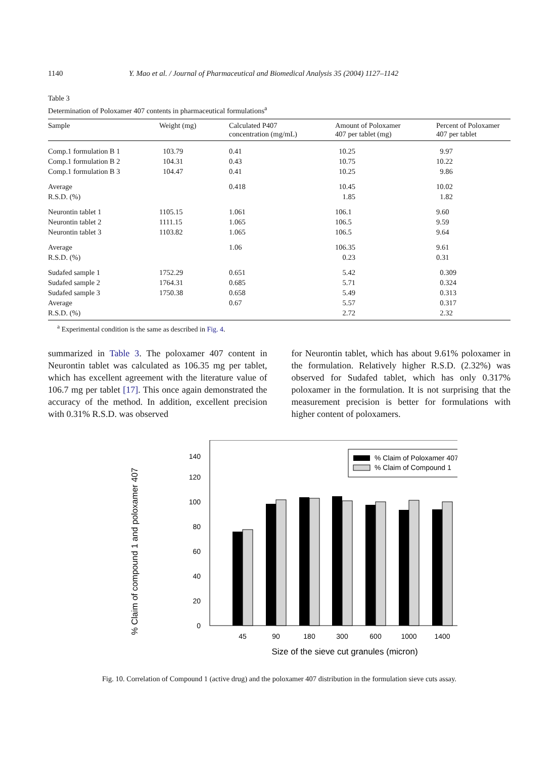1140 Y. Mao et al. / Journal of Pharmaceutical and Biomedical Analysis 35 (2004) 1127–1142
Table 3
Determination of Poloxamer 407 contents in pharmaceutical formulations<sup>a</sup>
| Sample | Weight (mg) | Calculated P407 concentration (mg/mL) | Amount of Poloxamer 407 per tablet (mg) | Percent of Poloxamer 407 per tablet |
| --- | --- | --- | --- | --- |
| Comp.1 formulation B 1 | 103.79 | 0.41 | 10.25 | 9.97 |
| Comp.1 formulation B 2 | 104.31 | 0.43 | 10.75 | 10.22 |
| Comp.1 formulation B 3 | 104.47 | 0.41 | 10.25 | 9.86 |
| Average | | 0.418 | 10.45 | 10.02 |
| R.S.D. (%) | | | 1.85 | 1.82 |
| Neurontin tablet 1 | 1105.15 | 1.061 | 106.1 | 9.60 |
| Neurontin tablet 2 | 1111.15 | 1.065 | 106.5 | 9.59 |
| Neurontin tablet 3 | 1103.82 | 1.065 | 106.5 | 9.64 |
| Average | | 1.06 | 106.35 | 9.61 |
| R.S.D. (%) | | | 0.23 | 0.31 |
| Sudafed sample 1 | 1752.29 | 0.651 | 5.42 | 0.309 |
| Sudafed sample 2 | 1764.31 | 0.685 | 5.71 | 0.324 |
| Sudafed sample 3 | 1750.38 | 0.658 | 5.49 | 0.313 |
| Average | | 0.67 | 5.57 | 0.317 |
| R.S.D. (%) | | | 2.72 | 2.32 |
<sup>a</sup> Experimental condition is the same as described in Fig. 4.
summarized in Table 3. The poloxamer 407 content in Neurontin tablet was calculated as 106.35 mg per tablet, which has excellent agreement with the literature value of 106.7 mg per tablet [17]. This once again demonstrated the accuracy of the method. In addition, excellent precision with 0.31% R.S.D. was observed
for Neurontin tablet, which has about 9.61% poloxamer in the formulation. Relatively higher R.S.D. (2.32%) was observed for Sudafed tablet, which has only 0.317% poloxamer in the formulation. It is not surprising that the measurement precision is better for formulations with higher content of poloxamers.
% Claim of compound 1 and poloxamer 407
0
20
40
60
80
100
120
140
% Claim of Poloxamer 407
% Claim of Compound 1
45
90
180
300
600
1000
1400
Size of the sieve cut granules (micron)
Fig. 10. Correlation of Compound 1 (active drug) and the poloxamer 407 distribution in the formulation sieve cuts assay.